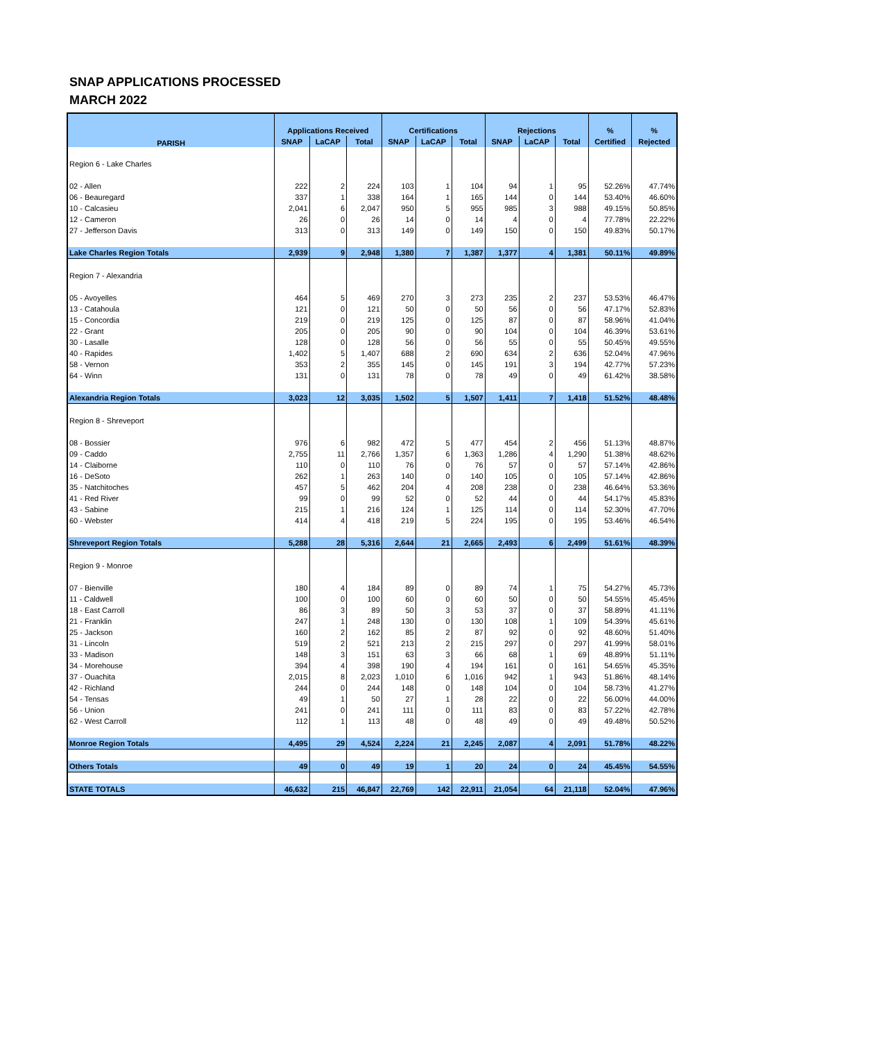SNAP APPLICATIONS PROCESSED
MARCH 2022
| PARISH | Applications Received | | | Certifications | | | Rejections | | | % | % |
| --- | --- | --- | --- | --- | --- | --- | --- | --- | --- | --- | --- |
| | SNAP | LaCAP | Total | SNAP | LaCAP | Total | SNAP | LaCAP | Total | Certified | Rejected |
| Region 6 - Lake Charles | | | | | | | | | | | |
| 02 - Allen | 222 | 2 | 224 | 103 | 1 | 104 | 94 | 1 | 95 | 52.26% | 47.74% |
| 06 - Beauregard | 337 | 1 | 338 | 164 | 1 | 165 | 144 | 0 | 144 | 53.40% | 46.60% |
| 10 - Calcasieu | 2,041 | 6 | 2,047 | 950 | 5 | 955 | 985 | 3 | 988 | 49.15% | 50.85% |
| 12 - Cameron | 26 | 0 | 26 | 14 | 0 | 14 | 4 | 0 | 4 | 77.78% | 22.22% |
| 27 - Jefferson Davis | 313 | 0 | 313 | 149 | 0 | 149 | 150 | 0 | 150 | 49.83% | 50.17% |
| Lake Charles Region Totals | 2,939 | 9 | 2,948 | 1,380 | 7 | 1,387 | 1,377 | 4 | 1,381 | 50.11% | 49.89% |
| Region 7 - Alexandria | | | | | | | | | | | |
| 05 - Avoyelles | 464 | 5 | 469 | 270 | 3 | 273 | 235 | 2 | 237 | 53.53% | 46.47% |
| 13 - Catahoula | 121 | 0 | 121 | 50 | 0 | 50 | 56 | 0 | 56 | 47.17% | 52.83% |
| 15 - Concordia | 219 | 0 | 219 | 125 | 0 | 125 | 87 | 0 | 87 | 58.96% | 41.04% |
| 22 - Grant | 205 | 0 | 205 | 90 | 0 | 90 | 104 | 0 | 104 | 46.39% | 53.61% |
| 30 - Lasalle | 128 | 0 | 128 | 56 | 0 | 56 | 55 | 0 | 55 | 50.45% | 49.55% |
| 40 - Rapides | 1,402 | 5 | 1,407 | 688 | 2 | 690 | 634 | 2 | 636 | 52.04% | 47.96% |
| 58 - Vernon | 353 | 2 | 355 | 145 | 0 | 145 | 191 | 3 | 194 | 42.77% | 57.23% |
| 64 - Winn | 131 | 0 | 131 | 78 | 0 | 78 | 49 | 0 | 49 | 61.42% | 38.58% |
| Alexandria Region Totals | 3,023 | 12 | 3,035 | 1,502 | 5 | 1,507 | 1,411 | 7 | 1,418 | 51.52% | 48.48% |
| Region 8 - Shreveport | | | | | | | | | | | |
| 08 - Bossier | 976 | 6 | 982 | 472 | 5 | 477 | 454 | 2 | 456 | 51.13% | 48.87% |
| 09 - Caddo | 2,755 | 11 | 2,766 | 1,357 | 6 | 1,363 | 1,286 | 4 | 1,290 | 51.38% | 48.62% |
| 14 - Claiborne | 110 | 0 | 110 | 76 | 0 | 76 | 57 | 0 | 57 | 57.14% | 42.86% |
| 16 - DeSoto | 262 | 1 | 263 | 140 | 0 | 140 | 105 | 0 | 105 | 57.14% | 42.86% |
| 35 - Natchitoches | 457 | 5 | 462 | 204 | 4 | 208 | 238 | 0 | 238 | 46.64% | 53.36% |
| 41 - Red River | 99 | 0 | 99 | 52 | 0 | 52 | 44 | 0 | 44 | 54.17% | 45.83% |
| 43 - Sabine | 215 | 1 | 216 | 124 | 1 | 125 | 114 | 0 | 114 | 52.30% | 47.70% |
| 60 - Webster | 414 | 4 | 418 | 219 | 5 | 224 | 195 | 0 | 195 | 53.46% | 46.54% |
| Shreveport Region Totals | 5,288 | 28 | 5,316 | 2,644 | 21 | 2,665 | 2,493 | 6 | 2,499 | 51.61% | 48.39% |
| Region 9 - Monroe | | | | | | | | | | | |
| 07 - Bienville | 180 | 4 | 184 | 89 | 0 | 89 | 74 | 1 | 75 | 54.27% | 45.73% |
| 11 - Caldwell | 100 | 0 | 100 | 60 | 0 | 60 | 50 | 0 | 50 | 54.55% | 45.45% |
| 18 - East Carroll | 86 | 3 | 89 | 50 | 3 | 53 | 37 | 0 | 37 | 58.89% | 41.11% |
| 21 - Franklin | 247 | 1 | 248 | 130 | 0 | 130 | 108 | 1 | 109 | 54.39% | 45.61% |
| 25 - Jackson | 160 | 2 | 162 | 85 | 2 | 87 | 92 | 0 | 92 | 48.60% | 51.40% |
| 31 - Lincoln | 519 | 2 | 521 | 213 | 2 | 215 | 297 | 0 | 297 | 41.99% | 58.01% |
| 33 - Madison | 148 | 3 | 151 | 63 | 3 | 66 | 68 | 1 | 69 | 48.89% | 51.11% |
| 34 - Morehouse | 394 | 4 | 398 | 190 | 4 | 194 | 161 | 0 | 161 | 54.65% | 45.35% |
| 37 - Ouachita | 2,015 | 8 | 2,023 | 1,010 | 6 | 1,016 | 942 | 1 | 943 | 51.86% | 48.14% |
| 42 - Richland | 244 | 0 | 244 | 148 | 0 | 148 | 104 | 0 | 104 | 58.73% | 41.27% |
| 54 - Tensas | 49 | 1 | 50 | 27 | 1 | 28 | 22 | 0 | 22 | 56.00% | 44.00% |
| 56 - Union | 241 | 0 | 241 | 111 | 0 | 111 | 83 | 0 | 83 | 57.22% | 42.78% |
| 62 - West Carroll | 112 | 1 | 113 | 48 | 0 | 48 | 49 | 0 | 49 | 49.48% | 50.52% |
| Monroe Region Totals | 4,495 | 29 | 4,524 | 2,224 | 21 | 2,245 | 2,087 | 4 | 2,091 | 51.78% | 48.22% |
| Others Totals | 49 | 0 | 49 | 19 | 1 | 20 | 24 | 0 | 24 | 45.45% | 54.55% |
| STATE TOTALS | 46,632 | 215 | 46,847 | 22,769 | 142 | 22,911 | 21,054 | 64 | 21,118 | 52.04% | 47.96% |